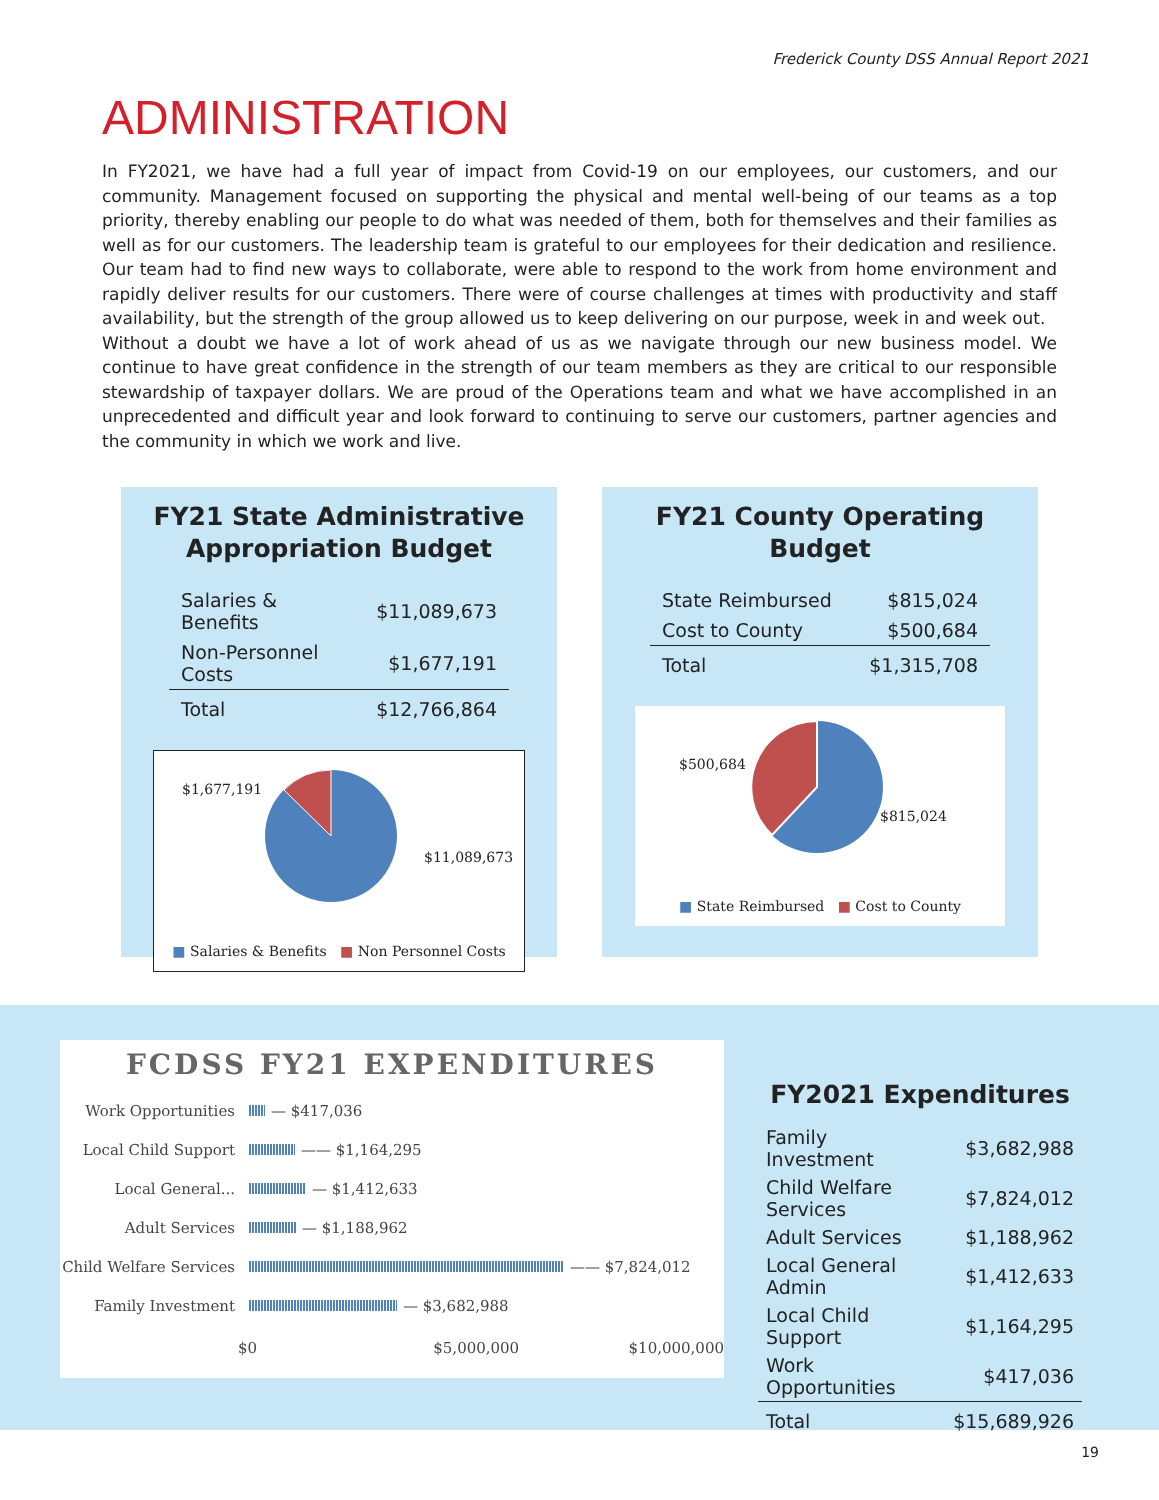Frederick County DSS Annual Report 2021
ADMINISTRATION
In FY2021, we have had a full year of impact from Covid-19 on our employees, our customers, and our community. Management focused on supporting the physical and mental well-being of our teams as a top priority, thereby enabling our people to do what was needed of them, both for themselves and their families as well as for our customers. The leadership team is grateful to our employees for their dedication and resilience. Our team had to find new ways to collaborate, were able to respond to the work from home environment and rapidly deliver results for our customers. There were of course challenges at times with productivity and staff availability, but the strength of the group allowed us to keep delivering on our purpose, week in and week out.
Without a doubt we have a lot of work ahead of us as we navigate through our new business model. We continue to have great confidence in the strength of our team members as they are critical to our responsible stewardship of taxpayer dollars. We are proud of the Operations team and what we have accomplished in an unprecedented and difficult year and look forward to continuing to serve our customers, partner agencies and the community in which we work and live.
FY21 State Administrative Appropriation Budget
| Salaries & Benefits | $11,089,673 |
| Non-Personnel Costs | $1,677,191 |
| Total | $12,766,864 |
$1,677,191
$11,089,673
■ Salaries & Benefits ■ Non Personnel Costs
FY21 County Operating Budget
| State Reimbursed | $815,024 |
| Cost to County | $500,684 |
| Total | $1,315,708 |
$500,684
$815,024
■ State Reimbursed ■ Cost to County
FCDSS FY21 EXPENDITURES
Work Opportunities — $417,036
Local Child Support —— $1,164,295
Local General... — $1,412,633
Adult Services — $1,188,962
Child Welfare Services —— $7,824,012
Family Investment — $3,682,988
$0 $5,000,000 $10,000,000
FY2021 Expenditures
| Family Investment | $3,682,988 |
| Child Welfare Services | $7,824,012 |
| Adult Services | $1,188,962 |
| Local General Admin | $1,412,633 |
| Local Child Support | $1,164,295 |
| Work Opportunities | $417,036 |
| Total | $15,689,926 |
19